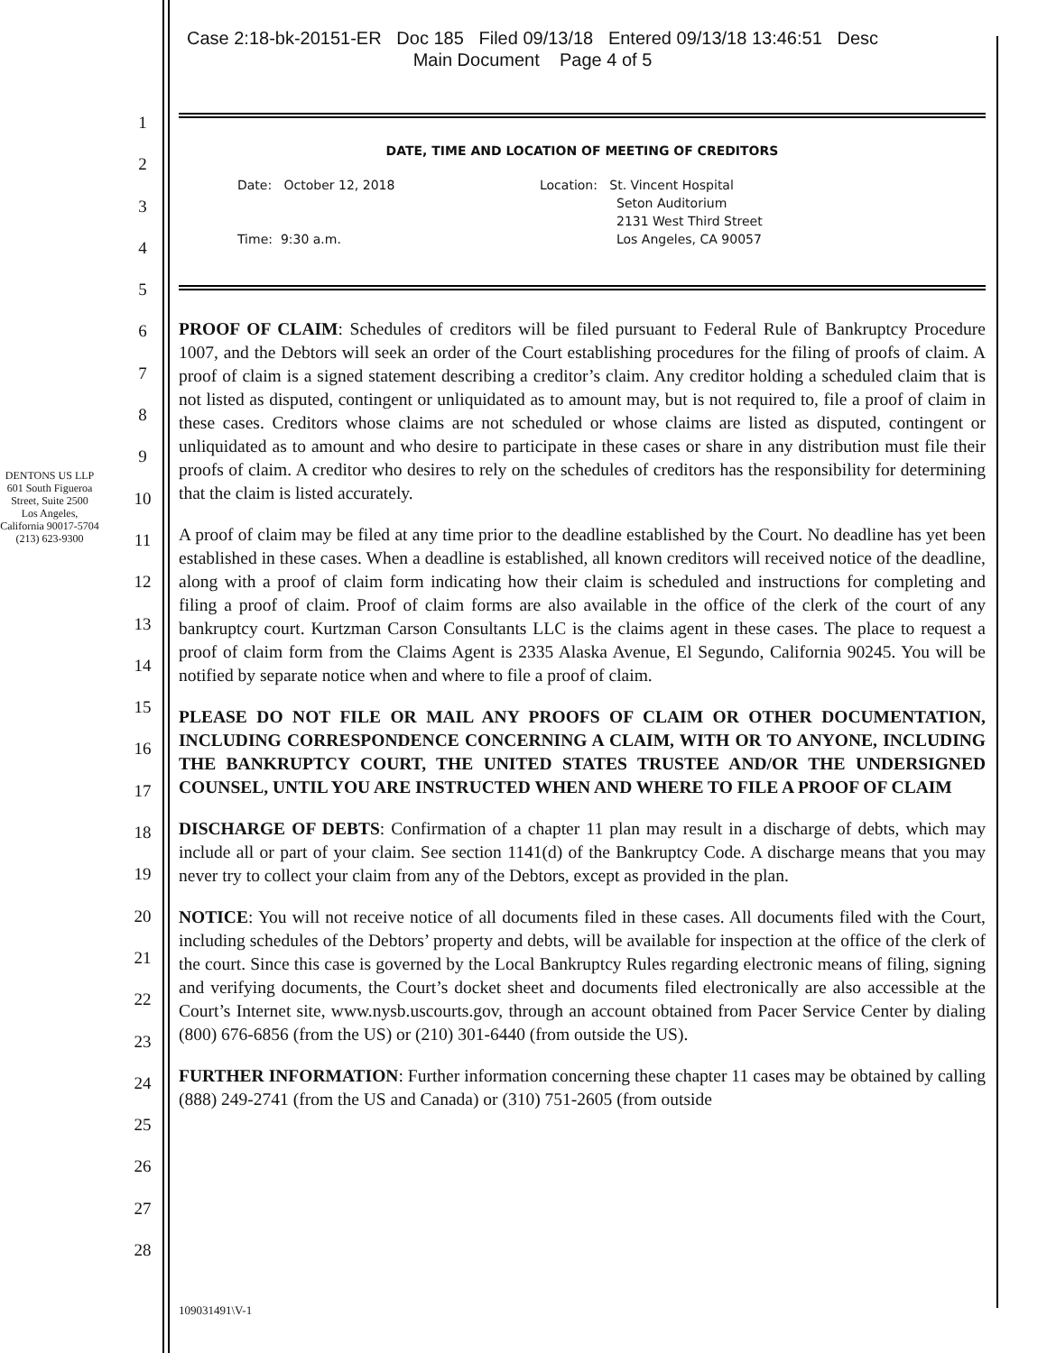Case 2:18-bk-20151-ER Doc 185 Filed 09/13/18 Entered 09/13/18 13:46:51 Desc
Main Document Page 4 of 5
DENTONS US LLP
601 South Figueroa Street, Suite 2500
Los Angeles, California 90017-5704
(213) 623-9300
1
2
3
4
5
6
7
8
9
10
11
12
13
14
15
16
17
18
19
20
21
22
23
24
25
26
27
28
DATE, TIME AND LOCATION OF MEETING OF CREDITORS
Date: October 12, 2018
Time: 9:30 a.m.
Location: St. Vincent Hospital
Seton Auditorium
2131 West Third Street
Los Angeles, CA 90057
PROOF OF CLAIM: Schedules of creditors will be filed pursuant to Federal Rule of Bankruptcy Procedure 1007, and the Debtors will seek an order of the Court establishing procedures for the filing of proofs of claim. A proof of claim is a signed statement describing a creditor’s claim. Any creditor holding a scheduled claim that is not listed as disputed, contingent or unliquidated as to amount may, but is not required to, file a proof of claim in these cases. Creditors whose claims are not scheduled or whose claims are listed as disputed, contingent or unliquidated as to amount and who desire to participate in these cases or share in any distribution must file their proofs of claim. A creditor who desires to rely on the schedules of creditors has the responsibility for determining that the claim is listed accurately.
A proof of claim may be filed at any time prior to the deadline established by the Court. No deadline has yet been established in these cases. When a deadline is established, all known creditors will received notice of the deadline, along with a proof of claim form indicating how their claim is scheduled and instructions for completing and filing a proof of claim. Proof of claim forms are also available in the office of the clerk of the court of any bankruptcy court. Kurtzman Carson Consultants LLC is the claims agent in these cases. The place to request a proof of claim form from the Claims Agent is 2335 Alaska Avenue, El Segundo, California 90245. You will be notified by separate notice when and where to file a proof of claim.
PLEASE DO NOT FILE OR MAIL ANY PROOFS OF CLAIM OR OTHER DOCUMENTATION, INCLUDING CORRESPONDENCE CONCERNING A CLAIM, WITH OR TO ANYONE, INCLUDING THE BANKRUPTCY COURT, THE UNITED STATES TRUSTEE AND/OR THE UNDERSIGNED COUNSEL, UNTIL YOU ARE INSTRUCTED WHEN AND WHERE TO FILE A PROOF OF CLAIM
DISCHARGE OF DEBTS: Confirmation of a chapter 11 plan may result in a discharge of debts, which may include all or part of your claim. See section 1141(d) of the Bankruptcy Code. A discharge means that you may never try to collect your claim from any of the Debtors, except as provided in the plan.
NOTICE: You will not receive notice of all documents filed in these cases. All documents filed with the Court, including schedules of the Debtors’ property and debts, will be available for inspection at the office of the clerk of the court. Since this case is governed by the Local Bankruptcy Rules regarding electronic means of filing, signing and verifying documents, the Court’s docket sheet and documents filed electronically are also accessible at the Court’s Internet site, www.nysb.uscourts.gov, through an account obtained from Pacer Service Center by dialing (800) 676-6856 (from the US) or (210) 301-6440 (from outside the US).
FURTHER INFORMATION: Further information concerning these chapter 11 cases may be obtained by calling (888) 249-2741 (from the US and Canada) or (310) 751-2605 (from outside
109031491\V-1